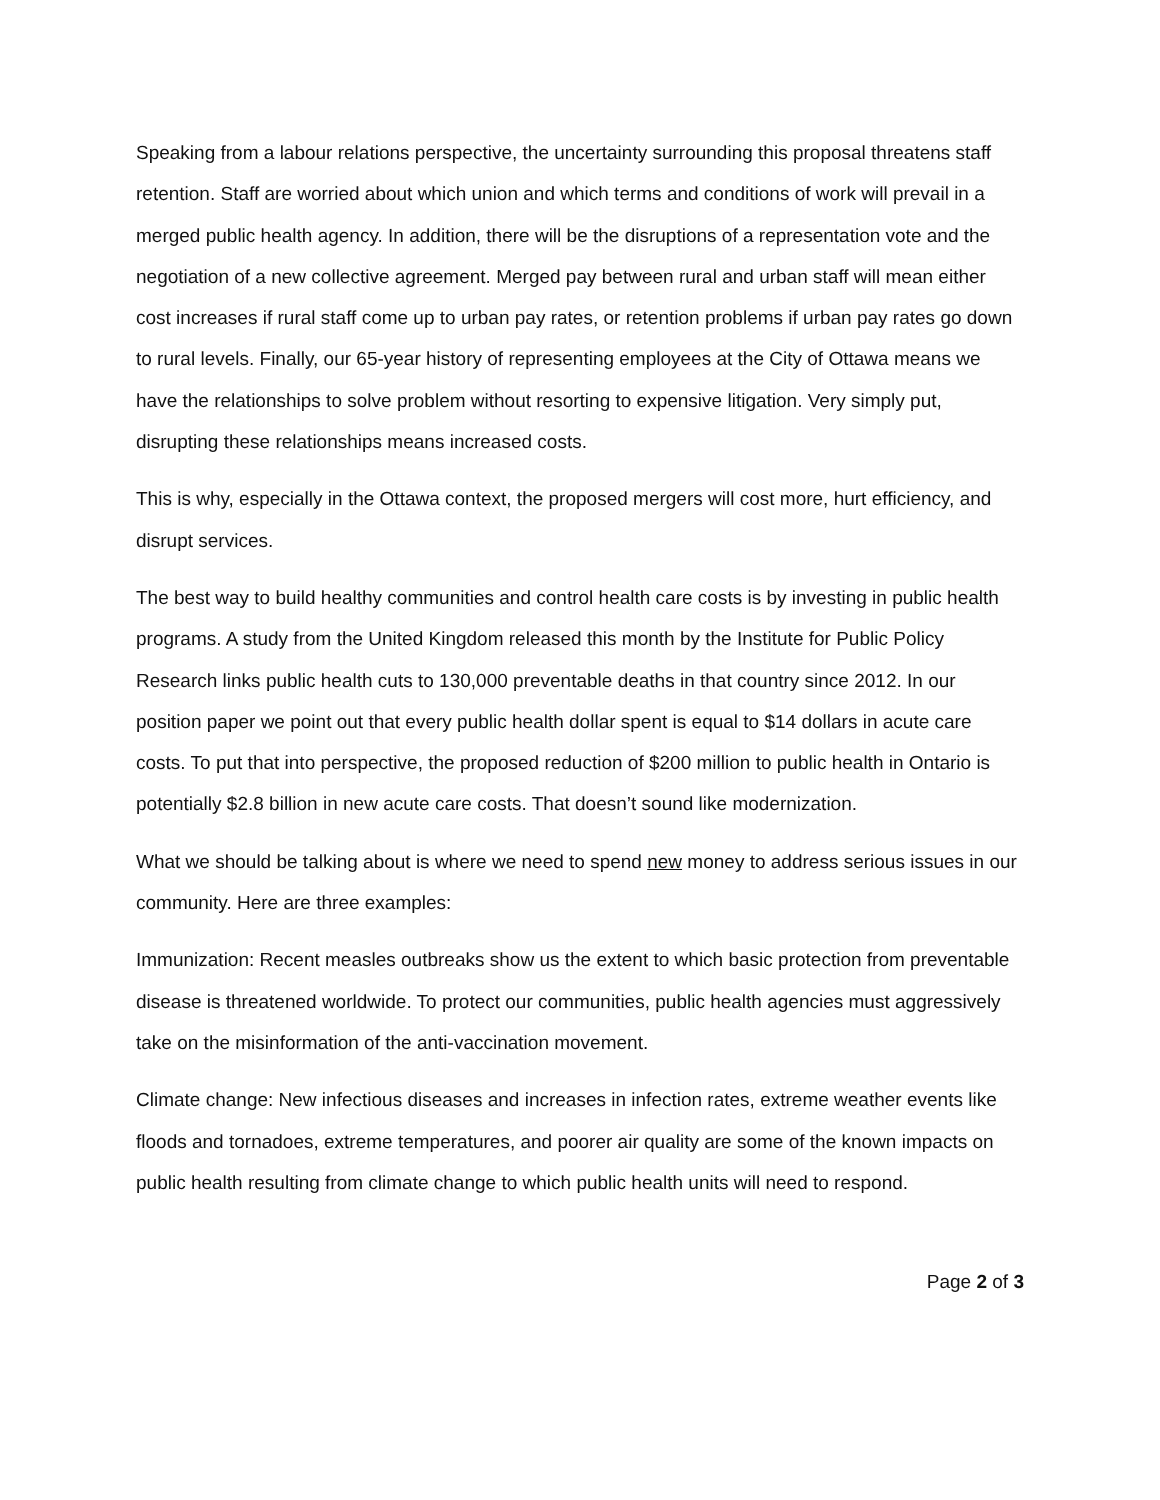Speaking from a labour relations perspective, the uncertainty surrounding this proposal threatens staff retention. Staff are worried about which union and which terms and conditions of work will prevail in a merged public health agency. In addition, there will be the disruptions of a representation vote and the negotiation of a new collective agreement. Merged pay between rural and urban staff will mean either cost increases if rural staff come up to urban pay rates, or retention problems if urban pay rates go down to rural levels. Finally, our 65-year history of representing employees at the City of Ottawa means we have the relationships to solve problem without resorting to expensive litigation. Very simply put, disrupting these relationships means increased costs.
This is why, especially in the Ottawa context, the proposed mergers will cost more, hurt efficiency, and disrupt services.
The best way to build healthy communities and control health care costs is by investing in public health programs. A study from the United Kingdom released this month by the Institute for Public Policy Research links public health cuts to 130,000 preventable deaths in that country since 2012. In our position paper we point out that every public health dollar spent is equal to $14 dollars in acute care costs. To put that into perspective, the proposed reduction of $200 million to public health in Ontario is potentially $2.8 billion in new acute care costs. That doesn’t sound like modernization.
What we should be talking about is where we need to spend new money to address serious issues in our community. Here are three examples:
Immunization: Recent measles outbreaks show us the extent to which basic protection from preventable disease is threatened worldwide. To protect our communities, public health agencies must aggressively take on the misinformation of the anti-vaccination movement.
Climate change: New infectious diseases and increases in infection rates, extreme weather events like floods and tornadoes, extreme temperatures, and poorer air quality are some of the known impacts on public health resulting from climate change to which public health units will need to respond.
Page 2 of 3